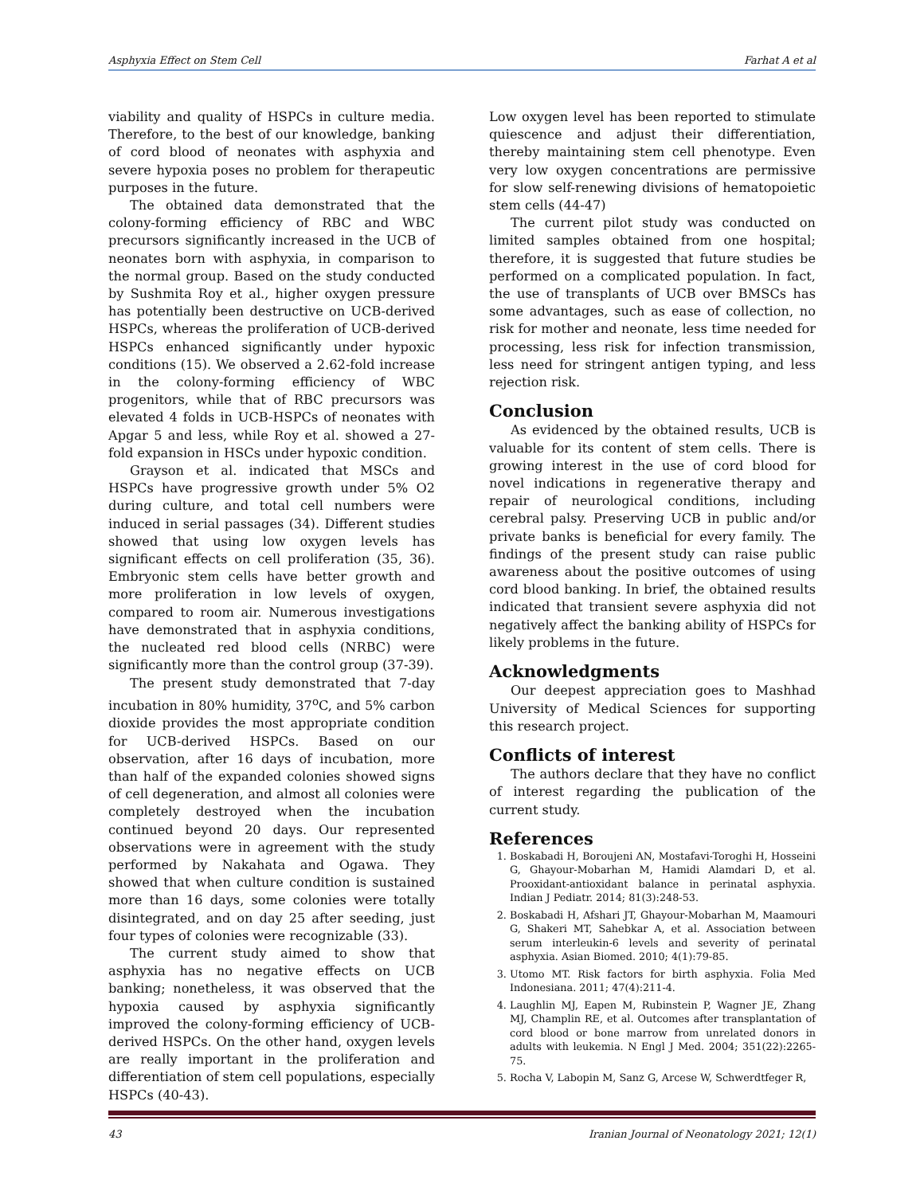Asphyxia Effect on Stem Cell Farhat A et al
viability and quality of HSPCs in culture media. Therefore, to the best of our knowledge, banking of cord blood of neonates with asphyxia and severe hypoxia poses no problem for therapeutic purposes in the future.
The obtained data demonstrated that the colony-forming efficiency of RBC and WBC precursors significantly increased in the UCB of neonates born with asphyxia, in comparison to the normal group. Based on the study conducted by Sushmita Roy et al., higher oxygen pressure has potentially been destructive on UCB-derived HSPCs, whereas the proliferation of UCB-derived HSPCs enhanced significantly under hypoxic conditions (15). We observed a 2.62-fold increase in the colony-forming efficiency of WBC progenitors, while that of RBC precursors was elevated 4 folds in UCB-HSPCs of neonates with Apgar 5 and less, while Roy et al. showed a 27-fold expansion in HSCs under hypoxic condition.
Grayson et al. indicated that MSCs and HSPCs have progressive growth under 5% O2 during culture, and total cell numbers were induced in serial passages (34). Different studies showed that using low oxygen levels has significant effects on cell proliferation (35, 36). Embryonic stem cells have better growth and more proliferation in low levels of oxygen, compared to room air. Numerous investigations have demonstrated that in asphyxia conditions, the nucleated red blood cells (NRBC) were significantly more than the control group (37-39).
The present study demonstrated that 7-day incubation in 80% humidity, 37<sup>o</sup>C, and 5% carbon dioxide provides the most appropriate condition for UCB-derived HSPCs. Based on our observation, after 16 days of incubation, more than half of the expanded colonies showed signs of cell degeneration, and almost all colonies were completely destroyed when the incubation continued beyond 20 days. Our represented observations were in agreement with the study performed by Nakahata and Ogawa. They showed that when culture condition is sustained more than 16 days, some colonies were totally disintegrated, and on day 25 after seeding, just four types of colonies were recognizable (33).
The current study aimed to show that asphyxia has no negative effects on UCB banking; nonetheless, it was observed that the hypoxia caused by asphyxia significantly improved the colony-forming efficiency of UCB-derived HSPCs. On the other hand, oxygen levels are really important in the proliferation and differentiation of stem cell populations, especially HSPCs (40-43).
Low oxygen level has been reported to stimulate quiescence and adjust their differentiation, thereby maintaining stem cell phenotype. Even very low oxygen concentrations are permissive for slow self-renewing divisions of hematopoietic stem cells (44-47)
The current pilot study was conducted on limited samples obtained from one hospital; therefore, it is suggested that future studies be performed on a complicated population. In fact, the use of transplants of UCB over BMSCs has some advantages, such as ease of collection, no risk for mother and neonate, less time needed for processing, less risk for infection transmission, less need for stringent antigen typing, and less rejection risk.
Conclusion
As evidenced by the obtained results, UCB is valuable for its content of stem cells. There is growing interest in the use of cord blood for novel indications in regenerative therapy and repair of neurological conditions, including cerebral palsy. Preserving UCB in public and/or private banks is beneficial for every family. The findings of the present study can raise public awareness about the positive outcomes of using cord blood banking. In brief, the obtained results indicated that transient severe asphyxia did not negatively affect the banking ability of HSPCs for likely problems in the future.
Acknowledgments
Our deepest appreciation goes to Mashhad University of Medical Sciences for supporting this research project.
Conflicts of interest
The authors declare that they have no conflict of interest regarding the publication of the current study.
References
1. Boskabadi H, Boroujeni AN, Mostafavi-Toroghi H, Hosseini G, Ghayour-Mobarhan M, Hamidi Alamdari D, et al. Prooxidant-antioxidant balance in perinatal asphyxia. Indian J Pediatr. 2014; 81(3):248-53.
2. Boskabadi H, Afshari JT, Ghayour-Mobarhan M, Maamouri G, Shakeri MT, Sahebkar A, et al. Association between serum interleukin-6 levels and severity of perinatal asphyxia. Asian Biomed. 2010; 4(1):79-85.
3. Utomo MT. Risk factors for birth asphyxia. Folia Med Indonesiana. 2011; 47(4):211-4.
4. Laughlin MJ, Eapen M, Rubinstein P, Wagner JE, Zhang MJ, Champlin RE, et al. Outcomes after transplantation of cord blood or bone marrow from unrelated donors in adults with leukemia. N Engl J Med. 2004; 351(22):2265-75.
5. Rocha V, Labopin M, Sanz G, Arcese W, Schwerdtfeger R,
43 Iranian Journal of Neonatology 2021; 12(1)